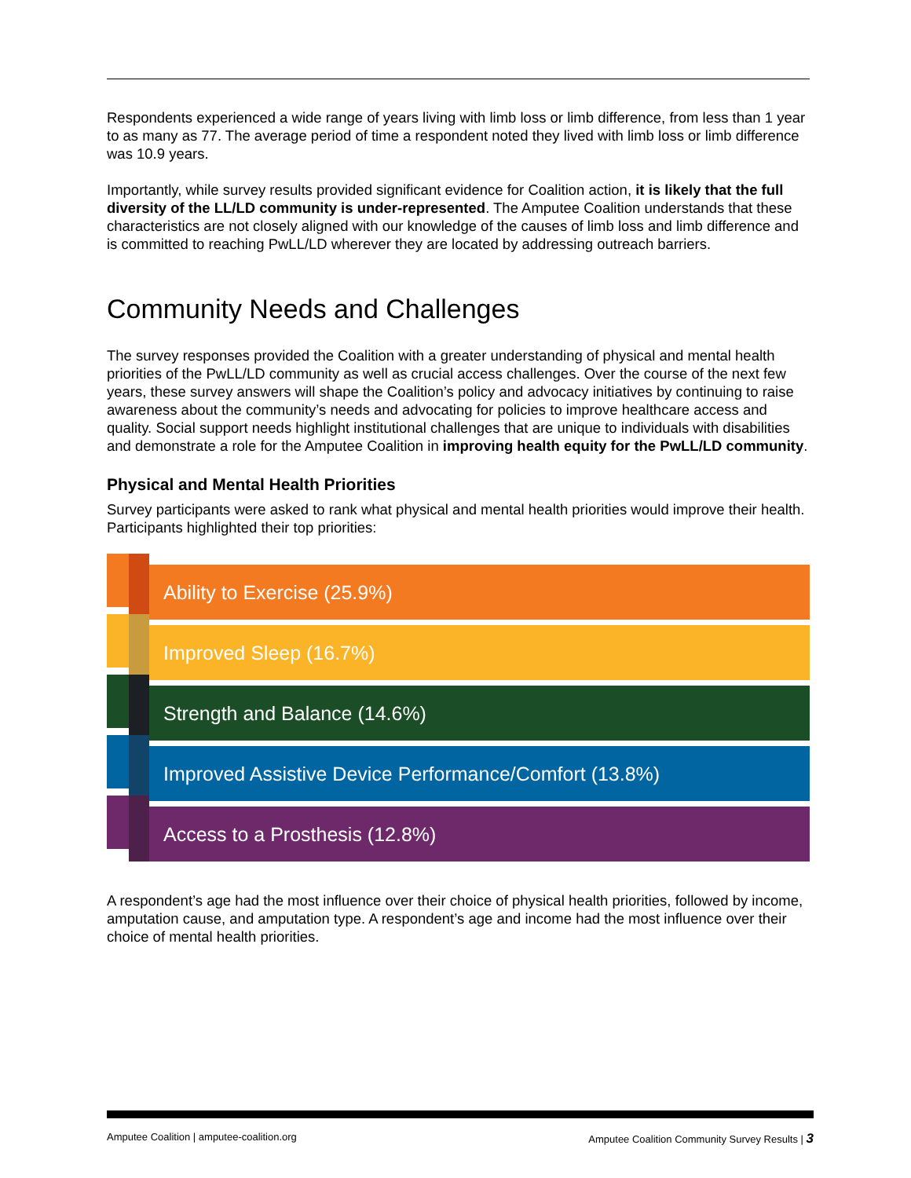Respondents experienced a wide range of years living with limb loss or limb difference, from less than 1 year to as many as 77. The average period of time a respondent noted they lived with limb loss or limb difference was 10.9 years.
Importantly, while survey results provided significant evidence for Coalition action, it is likely that the full diversity of the LL/LD community is under-represented. The Amputee Coalition understands that these characteristics are not closely aligned with our knowledge of the causes of limb loss and limb difference and is committed to reaching PwLL/LD wherever they are located by addressing outreach barriers.
Community Needs and Challenges
The survey responses provided the Coalition with a greater understanding of physical and mental health priorities of the PwLL/LD community as well as crucial access challenges. Over the course of the next few years, these survey answers will shape the Coalition’s policy and advocacy initiatives by continuing to raise awareness about the community’s needs and advocating for policies to improve healthcare access and quality. Social support needs highlight institutional challenges that are unique to individuals with disabilities and demonstrate a role for the Amputee Coalition in improving health equity for the PwLL/LD community.
Physical and Mental Health Priorities
Survey participants were asked to rank what physical and mental health priorities would improve their health. Participants highlighted their top priorities:
Ability to Exercise (25.9%)
Improved Sleep (16.7%)
Strength and Balance (14.6%)
Improved Assistive Device Performance/Comfort (13.8%)
Access to a Prosthesis (12.8%)
A respondent’s age had the most influence over their choice of physical health priorities, followed by income, amputation cause, and amputation type. A respondent’s age and income had the most influence over their choice of mental health priorities.
Amputee Coalition | amputee-coalition.org Amputee Coalition Community Survey Results | 3